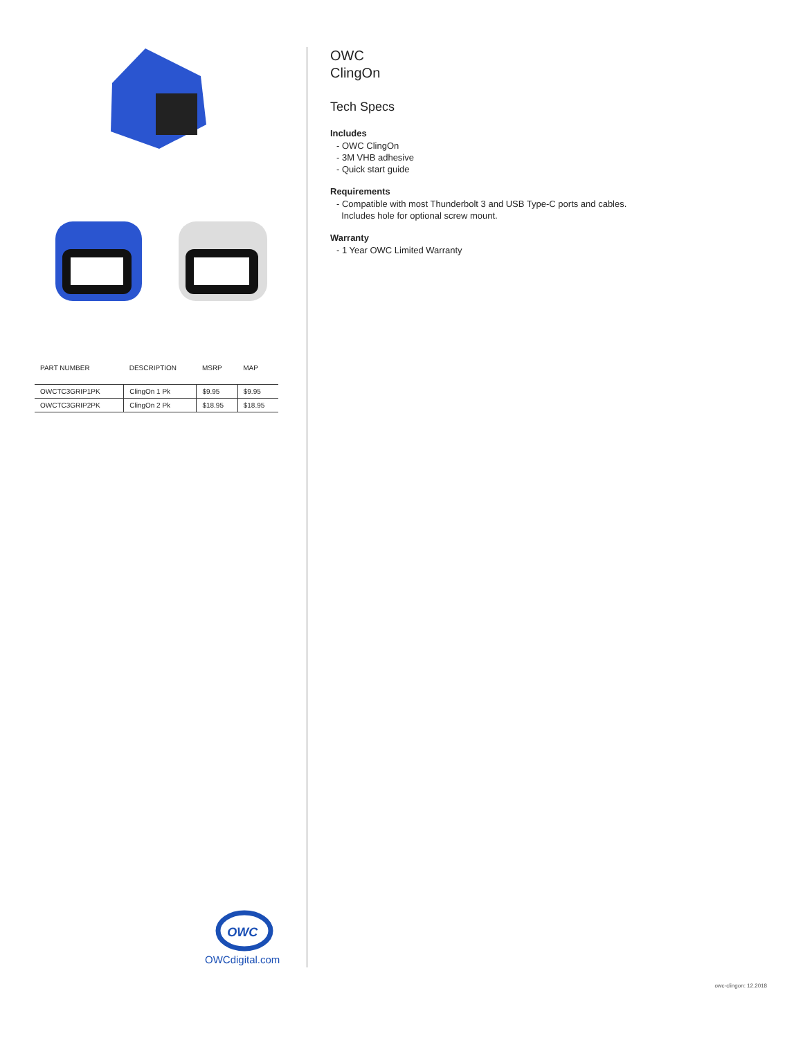| PART NUMBER | DESCRIPTION | MSRP | MAP |
| --- | --- | --- | --- |
| OWCTC3GRIP1PK | ClingOn 1 Pk | $9.95 | $9.95 |
| OWCTC3GRIP2PK | ClingOn 2 Pk | $18.95 | $18.95 |
OWC
OWCdigital.com
OWC
ClingOn
Tech Specs
Includes
- OWC ClingOn
- 3M VHB adhesive
- Quick start guide
Requirements
- Compatible with most Thunderbolt 3 and USB Type-C ports and cables.
Includes hole for optional screw mount.
Warranty
- 1 Year OWC Limited Warranty
owc-clingon: 12.2018